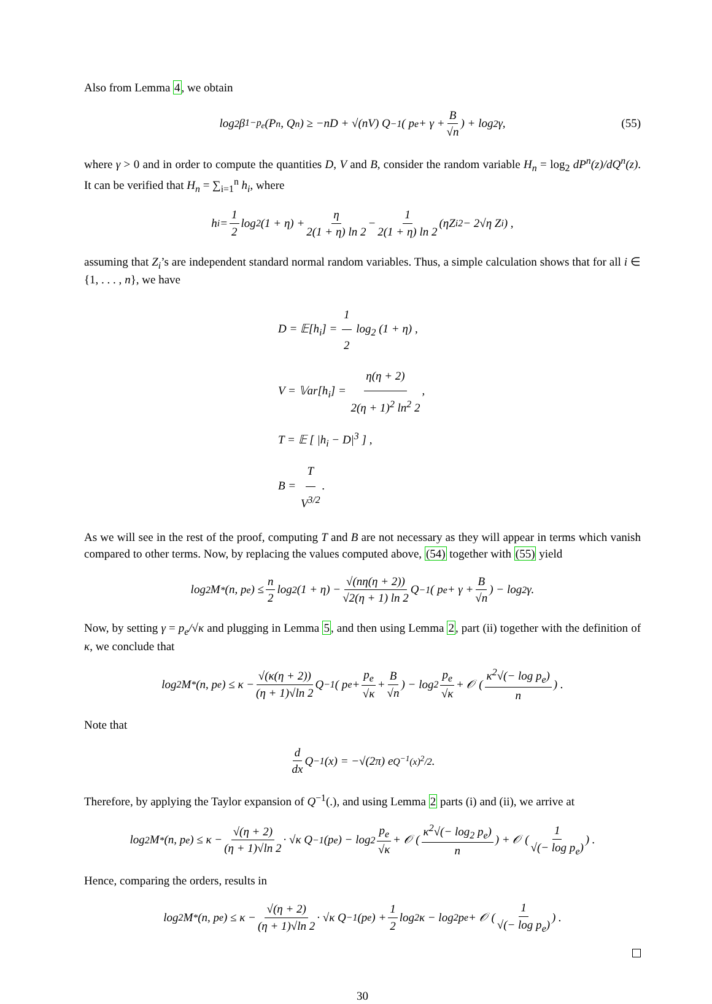Also from Lemma 4, we obtain
log<sub>2</sub> β<sub>1−p<sub>e</sub></sub>(P<sup>n</sup>, Q<sup>n</sup>) ≥ −nD + √(nV) Q<sup>−1</sup> ( p<sub>e</sub> + γ + B √n ) + log<sub>2</sub> γ, (55)
where γ > 0 and in order to compute the quantities D, V and B, consider the random variable H<sub>n</sub> = log<sub>2</sub> dP<sup>n</sup>(z)/dQ<sup>n</sup>(z). It can be verified that H<sub>n</sub> = ∑<sub>i=1</sub><sup>n</sup> h<sub>i</sub>, where
h<sub>i</sub> = 1 2 log<sub>2</sub> (1 + η) + η 2(1 + η) ln 2 − 1 2(1 + η) ln 2 (ηZ<sub>i</sub><sup>2</sup> − 2√η Z<sub>i</sub>) ,
assuming that Z<sub>i</sub>’s are independent standard normal random variables. Thus, a simple calculation shows that for all i ∈ {1, . . . , n}, we have
D = 𝔼[h<sub>i</sub>] = 1 2 log<sub>2</sub> (1 + η) ,
V = 𝕍ar[h<sub>i</sub>] = η(η + 2) 2(η + 1)<sup>2</sup> ln<sup>2</sup> 2,
T = 𝔼 [ |h<sub>i</sub> − D|<sup>3</sup> ] ,
B = T V<sup>3/2</sup>.
As we will see in the rest of the proof, computing T and B are not necessary as they will appear in terms which vanish compared to other terms. Now, by replacing the values computed above, (54) together with (55) yield
log<sub>2</sub> M<sup>*</sup>(n, p<sub>e</sub>) ≤ n 2 log<sub>2</sub> (1 + η) − √(nη(η + 2)) √2(η + 1) ln 2 Q<sup>−1</sup> ( p<sub>e</sub> + γ + B √n ) − log<sub>2</sub> γ.
Now, by setting γ = p<sub>e</sub>/√κ and plugging in Lemma 5, and then using Lemma 2, part (ii) together with the definition of κ, we conclude that
log<sub>2</sub> M<sup>*</sup>(n, p<sub>e</sub>) ≤ κ − √(κ(η + 2)) (η + 1)√ln 2 Q<sup>−1</sup> ( p<sub>e</sub> + p<sub>e</sub> √κ + B √n ) − log<sub>2</sub> p<sub>e</sub> √κ + 𝒪 ( κ<sup>2</sup>√(− log p<sub>e</sub>) n ) .
Note that
d dx Q<sup>−1</sup>(x) = −√(2π) e<sup>Q<sup>−1</sup>(x)<sup>2</sup>/2</sup>.
Therefore, by applying the Taylor expansion of Q<sup>−1</sup>(.), and using Lemma 2 parts (i) and (ii), we arrive at
log<sub>2</sub> M<sup>*</sup>(n, p<sub>e</sub>) ≤ κ − √(η + 2) (η + 1)√ln 2 · √κ Q<sup>−1</sup> (p<sub>e</sub>) − log<sub>2</sub> p<sub>e</sub> √κ + 𝒪 ( κ<sup>2</sup>√(− log<sub>2</sub> p<sub>e</sub>) n ) + 𝒪 ( 1 √(− log p<sub>e</sub>) ) .
Hence, comparing the orders, results in
log<sub>2</sub> M<sup>*</sup>(n, p<sub>e</sub>) ≤ κ − √(η + 2) (η + 1)√ln 2 · √κ Q<sup>−1</sup> (p<sub>e</sub>) + 1 2 log<sub>2</sub> κ − log<sub>2</sub> p<sub>e</sub> + 𝒪 ( 1 √(− log p<sub>e</sub>) ) .
30